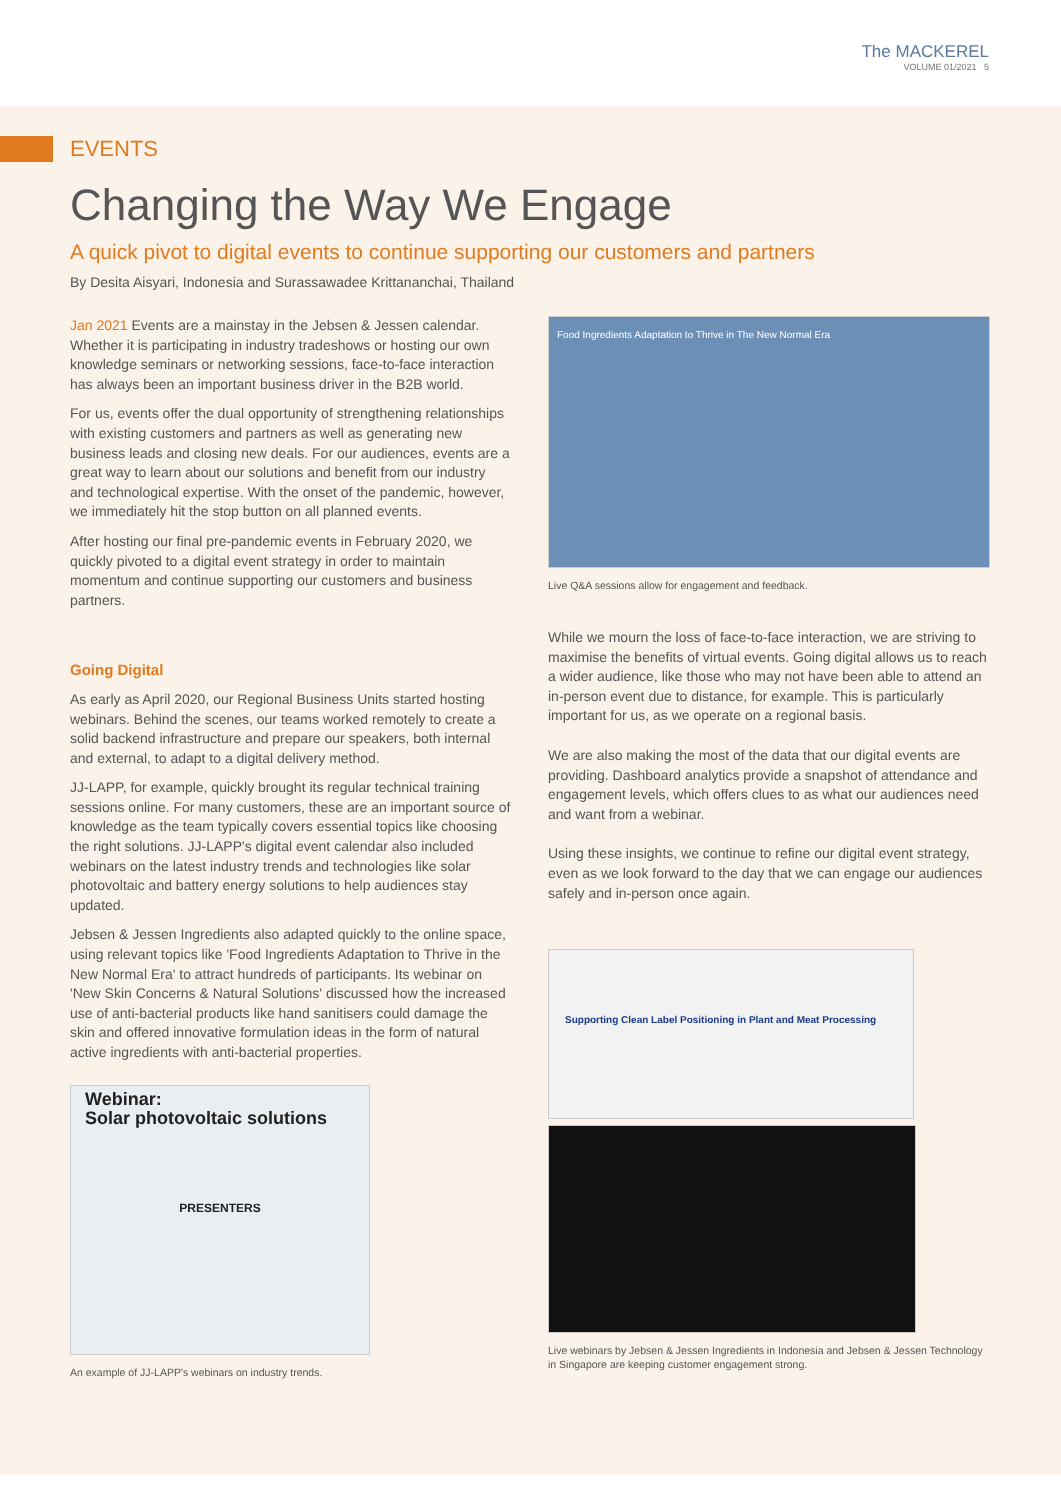The MACKEREL
VOLUME 01/2021 5
EVENTS
Changing the Way We Engage
A quick pivot to digital events to continue supporting our customers and partners
By Desita Aisyari, Indonesia and Surassawadee Krittananchai, Thailand
Jan 2021 Events are a mainstay in the Jebsen & Jessen calendar. Whether it is participating in industry tradeshows or hosting our own knowledge seminars or networking sessions, face-to-face interaction has always been an important business driver in the B2B world.
For us, events offer the dual opportunity of strengthening relationships with existing customers and partners as well as generating new business leads and closing new deals. For our audiences, events are a great way to learn about our solutions and benefit from our industry and technological expertise. With the onset of the pandemic, however, we immediately hit the stop button on all planned events.
After hosting our final pre-pandemic events in February 2020, we quickly pivoted to a digital event strategy in order to maintain momentum and continue supporting our customers and business partners.
Going Digital
As early as April 2020, our Regional Business Units started hosting webinars. Behind the scenes, our teams worked remotely to create a solid backend infrastructure and prepare our speakers, both internal and external, to adapt to a digital delivery method.
JJ-LAPP, for example, quickly brought its regular technical training sessions online. For many customers, these are an important source of knowledge as the team typically covers essential topics like choosing the right solutions. JJ-LAPP's digital event calendar also included webinars on the latest industry trends and technologies like solar photovoltaic and battery energy solutions to help audiences stay updated.
Jebsen & Jessen Ingredients also adapted quickly to the online space, using relevant topics like 'Food Ingredients Adaptation to Thrive in the New Normal Era' to attract hundreds of participants. Its webinar on 'New Skin Concerns & Natural Solutions' discussed how the increased use of anti-bacterial products like hand sanitisers could damage the skin and offered innovative formulation ideas in the form of natural active ingredients with anti-bacterial properties.
Webinar:
Solar photovoltaic solutions
PRESENTERS
An example of JJ-LAPP's webinars on industry trends.
Food Ingredients Adaptation to Thrive in The New Normal Era
Live Q&A sessions allow for engagement and feedback.
While we mourn the loss of face-to-face interaction, we are striving to maximise the benefits of virtual events. Going digital allows us to reach a wider audience, like those who may not have been able to attend an in-person event due to distance, for example. This is particularly important for us, as we operate on a regional basis.
We are also making the most of the data that our digital events are providing. Dashboard analytics provide a snapshot of attendance and engagement levels, which offers clues to as what our audiences need and want from a webinar.
Using these insights, we continue to refine our digital event strategy, even as we look forward to the day that we can engage our audiences safely and in-person once again.
Supporting Clean Label Positioning in Plant and Meat Processing
Live webinars by Jebsen & Jessen Ingredients in Indonesia and Jebsen & Jessen Technology in Singapore are keeping customer engagement strong.